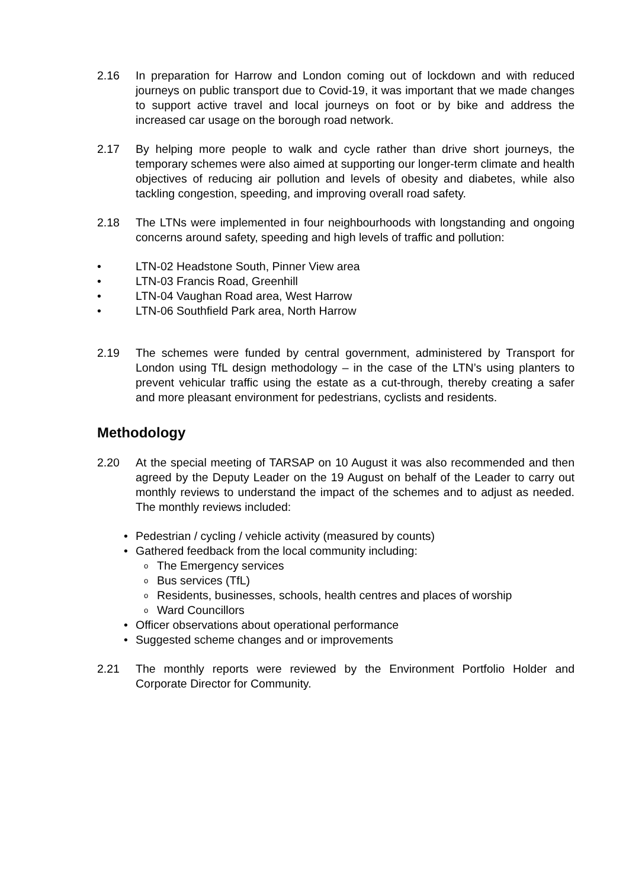2.16 In preparation for Harrow and London coming out of lockdown and with reduced journeys on public transport due to Covid-19, it was important that we made changes to support active travel and local journeys on foot or by bike and address the increased car usage on the borough road network.
2.17 By helping more people to walk and cycle rather than drive short journeys, the temporary schemes were also aimed at supporting our longer-term climate and health objectives of reducing air pollution and levels of obesity and diabetes, while also tackling congestion, speeding, and improving overall road safety.
2.18 The LTNs were implemented in four neighbourhoods with longstanding and ongoing concerns around safety, speeding and high levels of traffic and pollution:
• LTN-02 Headstone South, Pinner View area
• LTN-03 Francis Road, Greenhill
• LTN-04 Vaughan Road area, West Harrow
• LTN-06 Southfield Park area, North Harrow
2.19 The schemes were funded by central government, administered by Transport for London using TfL design methodology – in the case of the LTN’s using planters to prevent vehicular traffic using the estate as a cut-through, thereby creating a safer and more pleasant environment for pedestrians, cyclists and residents.
Methodology
2.20 At the special meeting of TARSAP on 10 August it was also recommended and then agreed by the Deputy Leader on the 19 August on behalf of the Leader to carry out monthly reviews to understand the impact of the schemes and to adjust as needed. The monthly reviews included:
• Pedestrian / cycling / vehicle activity (measured by counts)
• Gathered feedback from the local community including:
o The Emergency services
o Bus services (TfL)
o Residents, businesses, schools, health centres and places of worship
o Ward Councillors
• Officer observations about operational performance
• Suggested scheme changes and or improvements
2.21 The monthly reports were reviewed by the Environment Portfolio Holder and Corporate Director for Community.